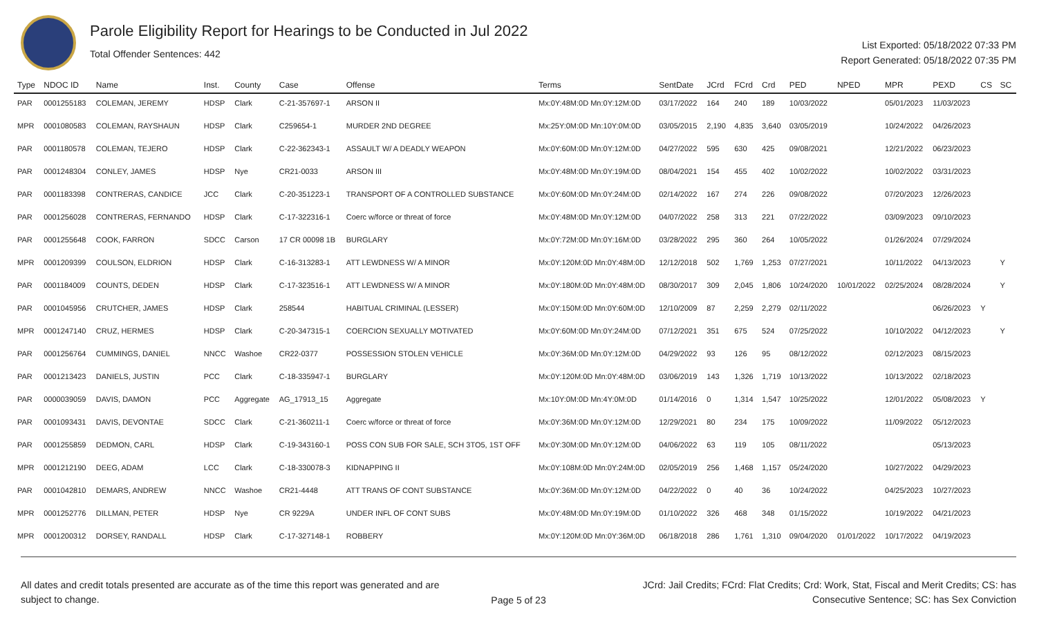Parole Eligibility Report for Hearings to be Conducted in Jul 2022
Total Offender Sentences: 442
List Exported: 05/18/2022 07:33 PM
Report Generated: 05/18/2022 07:35 PM
| Type | NDOC ID | Name | Inst. | County | Case | Offense | Terms | SentDate | JCrd | FCrd | Crd | PED | NPED | MPR | PEXD | CS | SC |
| --- | --- | --- | --- | --- | --- | --- | --- | --- | --- | --- | --- | --- | --- | --- | --- | --- | --- |
| PAR | 0001255183 | COLEMAN, JEREMY | HDSP | Clark | C-21-357697-1 | ARSON II | Mx:0Y:48M:0D Mn:0Y:12M:0D | 03/17/2022 | 164 | 240 | 189 | 10/03/2022 | | 05/01/2023 | 11/03/2023 | | |
| MPR | 0001080583 | COLEMAN, RAYSHAUN | HDSP | Clark | C259654-1 | MURDER 2ND DEGREE | Mx:25Y:0M:0D Mn:10Y:0M:0D | 03/05/2015 | 2,190 | 4,835 | 3,640 | 03/05/2019 | | 10/24/2022 | 04/26/2023 | | |
| PAR | 0001180578 | COLEMAN, TEJERO | HDSP | Clark | C-22-362343-1 | ASSAULT W/ A DEADLY WEAPON | Mx:0Y:60M:0D Mn:0Y:12M:0D | 04/27/2022 | 595 | 630 | 425 | 09/08/2021 | | 12/21/2022 | 06/23/2023 | | |
| PAR | 0001248304 | CONLEY, JAMES | HDSP | Nye | CR21-0033 | ARSON III | Mx:0Y:48M:0D Mn:0Y:19M:0D | 08/04/2021 | 154 | 455 | 402 | 10/02/2022 | | 10/02/2022 | 03/31/2023 | | |
| PAR | 0001183398 | CONTRERAS, CANDICE | JCC | Clark | C-20-351223-1 | TRANSPORT OF A CONTROLLED SUBSTANCE | Mx:0Y:60M:0D Mn:0Y:24M:0D | 02/14/2022 | 167 | 274 | 226 | 09/08/2022 | | 07/20/2023 | 12/26/2023 | | |
| PAR | 0001256028 | CONTRERAS, FERNANDO | HDSP | Clark | C-17-322316-1 | Coerc w/force or threat of force | Mx:0Y:48M:0D Mn:0Y:12M:0D | 04/07/2022 | 258 | 313 | 221 | 07/22/2022 | | 03/09/2023 | 09/10/2023 | | |
| PAR | 0001255648 | COOK, FARRON | SDCC | Carson | 17 CR 00098 1B | BURGLARY | Mx:0Y:72M:0D Mn:0Y:16M:0D | 03/28/2022 | 295 | 360 | 264 | 10/05/2022 | | 01/26/2024 | 07/29/2024 | | |
| MPR | 0001209399 | COULSON, ELDRION | HDSP | Clark | C-16-313283-1 | ATT LEWDNESS W/ A MINOR | Mx:0Y:120M:0D Mn:0Y:48M:0D | 12/12/2018 | 502 | 1,769 | 1,253 | 07/27/2021 | | 10/11/2022 | 04/13/2023 | | Y |
| PAR | 0001184009 | COUNTS, DEDEN | HDSP | Clark | C-17-323516-1 | ATT LEWDNESS W/ A MINOR | Mx:0Y:180M:0D Mn:0Y:48M:0D | 08/30/2017 | 309 | 2,045 | 1,806 | 10/24/2020 | 10/01/2022 | 02/25/2024 | 08/28/2024 | | Y |
| PAR | 0001045956 | CRUTCHER, JAMES | HDSP | Clark | 258544 | HABITUAL CRIMINAL (LESSER) | Mx:0Y:150M:0D Mn:0Y:60M:0D | 12/10/2009 | 87 | 2,259 | 2,279 | 02/11/2022 | | | 06/26/2023 | Y | |
| MPR | 0001247140 | CRUZ, HERMES | HDSP | Clark | C-20-347315-1 | COERCION SEXUALLY MOTIVATED | Mx:0Y:60M:0D Mn:0Y:24M:0D | 07/12/2021 | 351 | 675 | 524 | 07/25/2022 | | 10/10/2022 | 04/12/2023 | | Y |
| PAR | 0001256764 | CUMMINGS, DANIEL | NNCC | Washoe | CR22-0377 | POSSESSION STOLEN VEHICLE | Mx:0Y:36M:0D Mn:0Y:12M:0D | 04/29/2022 | 93 | 126 | 95 | 08/12/2022 | | 02/12/2023 | 08/15/2023 | | |
| PAR | 0001213423 | DANIELS, JUSTIN | PCC | Clark | C-18-335947-1 | BURGLARY | Mx:0Y:120M:0D Mn:0Y:48M:0D | 03/06/2019 | 143 | 1,326 | 1,719 | 10/13/2022 | | 10/13/2022 | 02/18/2023 | | |
| PAR | 0000039059 | DAVIS, DAMON | PCC | Aggregate | AG_17913_15 | Aggregate | Mx:10Y:0M:0D Mn:4Y:0M:0D | 01/14/2016 | 0 | 1,314 | 1,547 | 10/25/2022 | | 12/01/2022 | 05/08/2023 | Y | |
| PAR | 0001093431 | DAVIS, DEVONTAE | SDCC | Clark | C-21-360211-1 | Coerc w/force or threat of force | Mx:0Y:36M:0D Mn:0Y:12M:0D | 12/29/2021 | 80 | 234 | 175 | 10/09/2022 | | 11/09/2022 | 05/12/2023 | | |
| PAR | 0001255859 | DEDMON, CARL | HDSP | Clark | C-19-343160-1 | POSS CON SUB FOR SALE, SCH 3TO5, 1ST OFF | Mx:0Y:30M:0D Mn:0Y:12M:0D | 04/06/2022 | 63 | 119 | 105 | 08/11/2022 | | | 05/13/2023 | | |
| MPR | 0001212190 | DEEG, ADAM | LCC | Clark | C-18-330078-3 | KIDNAPPING II | Mx:0Y:108M:0D Mn:0Y:24M:0D | 02/05/2019 | 256 | 1,468 | 1,157 | 05/24/2020 | | 10/27/2022 | 04/29/2023 | | |
| PAR | 0001042810 | DEMARS, ANDREW | NNCC | Washoe | CR21-4448 | ATT TRANS OF CONT SUBSTANCE | Mx:0Y:36M:0D Mn:0Y:12M:0D | 04/22/2022 | 0 | 40 | 36 | 10/24/2022 | | 04/25/2023 | 10/27/2023 | | |
| MPR | 0001252776 | DILLMAN, PETER | HDSP | Nye | CR 9229A | UNDER INFL OF CONT SUBS | Mx:0Y:48M:0D Mn:0Y:19M:0D | 01/10/2022 | 326 | 468 | 348 | 01/15/2022 | | 10/19/2022 | 04/21/2023 | | |
| MPR | 0001200312 | DORSEY, RANDALL | HDSP | Clark | C-17-327148-1 | ROBBERY | Mx:0Y:120M:0D Mn:0Y:36M:0D | 06/18/2018 | 286 | 1,761 | 1,310 | 09/04/2020 | 01/01/2022 | 10/17/2022 | 04/19/2023 | | |
All dates and credit totals presented are accurate as of the time this report was generated and are subject to change.
Page 5 of 23
JCrd: Jail Credits; FCrd: Flat Credits; Crd: Work, Stat, Fiscal and Merit Credits; CS: has Consecutive Sentence; SC: has Sex Conviction